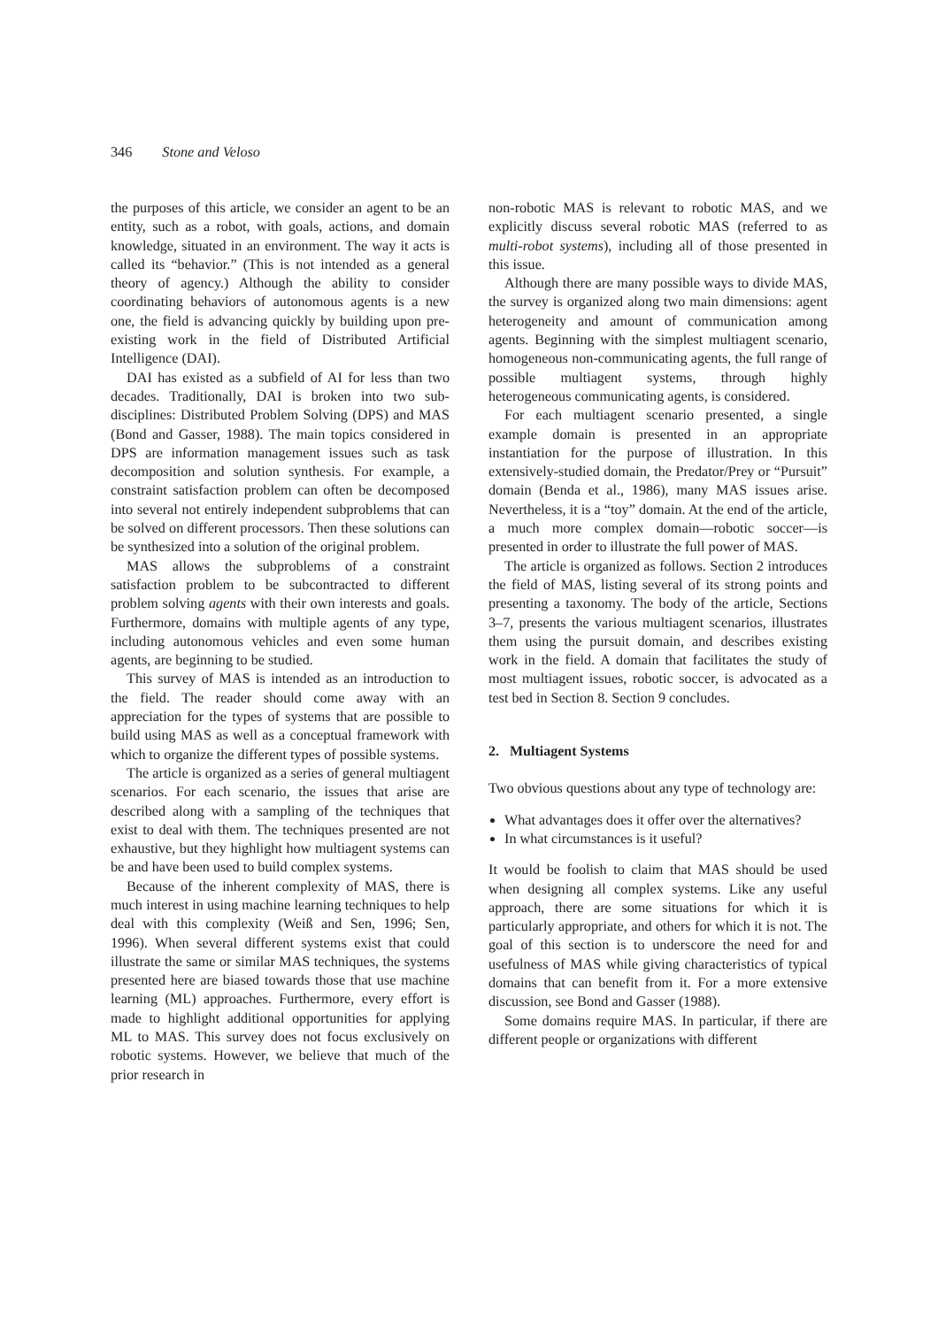346 Stone and Veloso
the purposes of this article, we consider an agent to be an entity, such as a robot, with goals, actions, and domain knowledge, situated in an environment. The way it acts is called its “behavior.” (This is not intended as a general theory of agency.) Although the ability to consider coordinating behaviors of autonomous agents is a new one, the field is advancing quickly by building upon pre-existing work in the field of Distributed Artificial Intelligence (DAI).
DAI has existed as a subfield of AI for less than two decades. Traditionally, DAI is broken into two sub-disciplines: Distributed Problem Solving (DPS) and MAS (Bond and Gasser, 1988). The main topics considered in DPS are information management issues such as task decomposition and solution synthesis. For example, a constraint satisfaction problem can often be decomposed into several not entirely independent subproblems that can be solved on different processors. Then these solutions can be synthesized into a solution of the original problem.
MAS allows the subproblems of a constraint satisfaction problem to be subcontracted to different problem solving agents with their own interests and goals. Furthermore, domains with multiple agents of any type, including autonomous vehicles and even some human agents, are beginning to be studied.
This survey of MAS is intended as an introduction to the field. The reader should come away with an appreciation for the types of systems that are possible to build using MAS as well as a conceptual framework with which to organize the different types of possible systems.
The article is organized as a series of general multiagent scenarios. For each scenario, the issues that arise are described along with a sampling of the techniques that exist to deal with them. The techniques presented are not exhaustive, but they highlight how multiagent systems can be and have been used to build complex systems.
Because of the inherent complexity of MAS, there is much interest in using machine learning techniques to help deal with this complexity (Weiß and Sen, 1996; Sen, 1996). When several different systems exist that could illustrate the same or similar MAS techniques, the systems presented here are biased towards those that use machine learning (ML) approaches. Furthermore, every effort is made to highlight additional opportunities for applying ML to MAS. This survey does not focus exclusively on robotic systems. However, we believe that much of the prior research in
non-robotic MAS is relevant to robotic MAS, and we explicitly discuss several robotic MAS (referred to as multi-robot systems), including all of those presented in this issue.
Although there are many possible ways to divide MAS, the survey is organized along two main dimensions: agent heterogeneity and amount of communication among agents. Beginning with the simplest multiagent scenario, homogeneous non-communicating agents, the full range of possible multiagent systems, through highly heterogeneous communicating agents, is considered.
For each multiagent scenario presented, a single example domain is presented in an appropriate instantiation for the purpose of illustration. In this extensively-studied domain, the Predator/Prey or “Pursuit” domain (Benda et al., 1986), many MAS issues arise. Nevertheless, it is a “toy” domain. At the end of the article, a much more complex domain—robotic soccer—is presented in order to illustrate the full power of MAS.
The article is organized as follows. Section 2 introduces the field of MAS, listing several of its strong points and presenting a taxonomy. The body of the article, Sections 3–7, presents the various multiagent scenarios, illustrates them using the pursuit domain, and describes existing work in the field. A domain that facilitates the study of most multiagent issues, robotic soccer, is advocated as a test bed in Section 8. Section 9 concludes.
2. Multiagent Systems
Two obvious questions about any type of technology are:
What advantages does it offer over the alternatives?
In what circumstances is it useful?
It would be foolish to claim that MAS should be used when designing all complex systems. Like any useful approach, there are some situations for which it is particularly appropriate, and others for which it is not. The goal of this section is to underscore the need for and usefulness of MAS while giving characteristics of typical domains that can benefit from it. For a more extensive discussion, see Bond and Gasser (1988).
Some domains require MAS. In particular, if there are different people or organizations with different